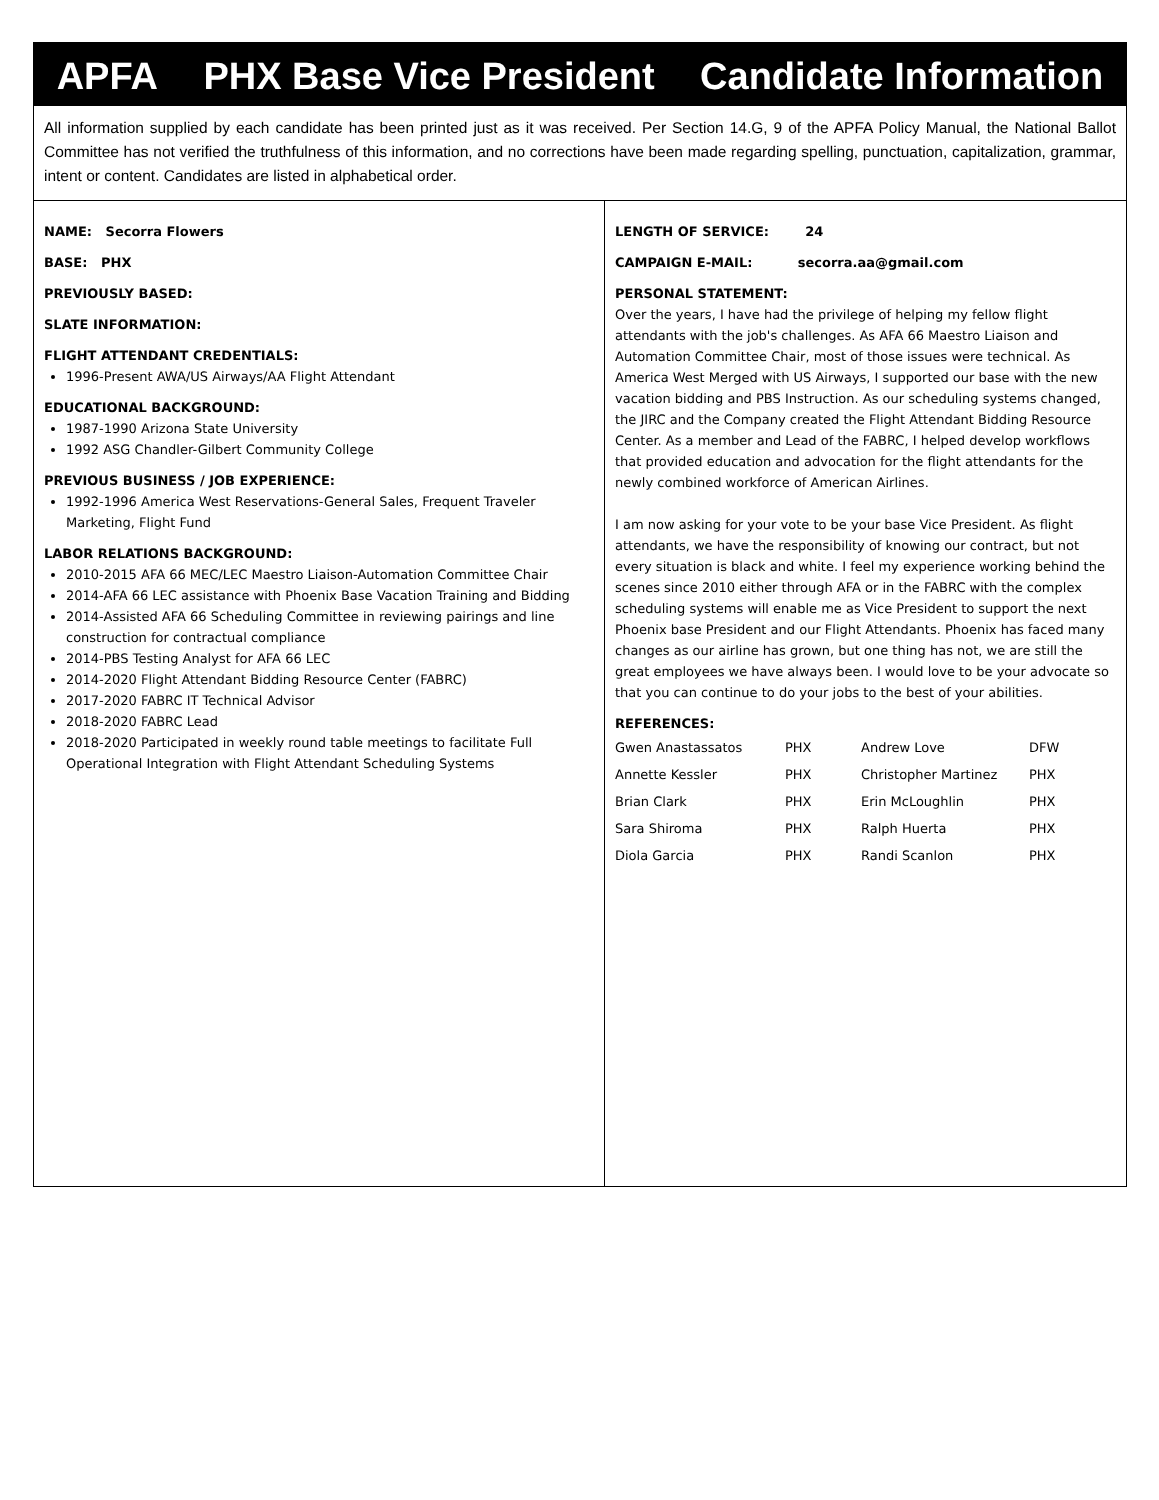APFA PHX Base Vice President Candidate Information
All information supplied by each candidate has been printed just as it was received. Per Section 14.G, 9 of the APFA Policy Manual, the National Ballot Committee has not verified the truthfulness of this information, and no corrections have been made regarding spelling, punctuation, capitalization, grammar, intent or content. Candidates are listed in alphabetical order.
NAME: Secorra Flowers
BASE: PHX
PREVIOUSLY BASED:
SLATE INFORMATION:
FLIGHT ATTENDANT CREDENTIALS:
1996-Present AWA/US Airways/AA Flight Attendant
EDUCATIONAL BACKGROUND:
1987-1990 Arizona State University
1992 ASG Chandler-Gilbert Community College
PREVIOUS BUSINESS / JOB EXPERIENCE:
1992-1996 America West Reservations-General Sales, Frequent Traveler Marketing, Flight Fund
LABOR RELATIONS BACKGROUND:
2010-2015 AFA 66 MEC/LEC Maestro Liaison-Automation Committee Chair
2014-AFA 66 LEC assistance with Phoenix Base Vacation Training and Bidding
2014-Assisted AFA 66 Scheduling Committee in reviewing pairings and line construction for contractual compliance
2014-PBS Testing Analyst for AFA 66 LEC
2014-2020 Flight Attendant Bidding Resource Center (FABRC)
2017-2020 FABRC IT Technical Advisor
2018-2020 FABRC Lead
2018-2020 Participated in weekly round table meetings to facilitate Full Operational Integration with Flight Attendant Scheduling Systems
LENGTH OF SERVICE: 24
CAMPAIGN E-MAIL: secorra.aa@gmail.com
PERSONAL STATEMENT:
Over the years, I have had the privilege of helping my fellow flight attendants with the job's challenges. As AFA 66 Maestro Liaison and Automation Committee Chair, most of those issues were technical. As America West Merged with US Airways, I supported our base with the new vacation bidding and PBS Instruction. As our scheduling systems changed, the JIRC and the Company created the Flight Attendant Bidding Resource Center. As a member and Lead of the FABRC, I helped develop workflows that provided education and advocation for the flight attendants for the newly combined workforce of American Airlines.
I am now asking for your vote to be your base Vice President. As flight attendants, we have the responsibility of knowing our contract, but not every situation is black and white. I feel my experience working behind the scenes since 2010 either through AFA or in the FABRC with the complex scheduling systems will enable me as Vice President to support the next Phoenix base President and our Flight Attendants. Phoenix has faced many changes as our airline has grown, but one thing has not, we are still the great employees we have always been. I would love to be your advocate so that you can continue to do your jobs to the best of your abilities.
REFERENCES:
| Gwen Anastassatos | PHX | Andrew Love | DFW |
| Annette Kessler | PHX | Christopher Martinez | PHX |
| Brian Clark | PHX | Erin McLoughlin | PHX |
| Sara Shiroma | PHX | Ralph Huerta | PHX |
| Diola Garcia | PHX | Randi Scanlon | PHX |